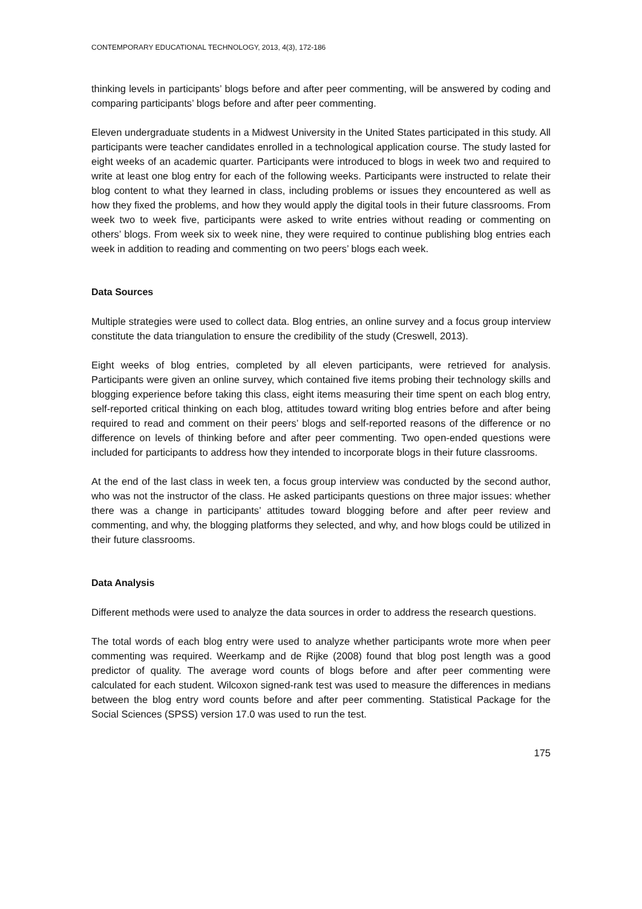CONTEMPORARY EDUCATIONAL TECHNOLOGY, 2013, 4(3), 172-186
thinking levels in participants’ blogs before and after peer commenting, will be answered by coding and comparing participants’ blogs before and after peer commenting.
Eleven undergraduate students in a Midwest University in the United States participated in this study. All participants were teacher candidates enrolled in a technological application course. The study lasted for eight weeks of an academic quarter. Participants were introduced to blogs in week two and required to write at least one blog entry for each of the following weeks. Participants were instructed to relate their blog content to what they learned in class, including problems or issues they encountered as well as how they fixed the problems, and how they would apply the digital tools in their future classrooms. From week two to week five, participants were asked to write entries without reading or commenting on others’ blogs. From week six to week nine, they were required to continue publishing blog entries each week in addition to reading and commenting on two peers’ blogs each week.
Data Sources
Multiple strategies were used to collect data. Blog entries, an online survey and a focus group interview constitute the data triangulation to ensure the credibility of the study (Creswell, 2013).
Eight weeks of blog entries, completed by all eleven participants, were retrieved for analysis. Participants were given an online survey, which contained five items probing their technology skills and blogging experience before taking this class, eight items measuring their time spent on each blog entry, self-reported critical thinking on each blog, attitudes toward writing blog entries before and after being required to read and comment on their peers’ blogs and self-reported reasons of the difference or no difference on levels of thinking before and after peer commenting. Two open-ended questions were included for participants to address how they intended to incorporate blogs in their future classrooms.
At the end of the last class in week ten, a focus group interview was conducted by the second author, who was not the instructor of the class. He asked participants questions on three major issues: whether there was a change in participants’ attitudes toward blogging before and after peer review and commenting, and why, the blogging platforms they selected, and why, and how blogs could be utilized in their future classrooms.
Data Analysis
Different methods were used to analyze the data sources in order to address the research questions.
The total words of each blog entry were used to analyze whether participants wrote more when peer commenting was required. Weerkamp and de Rijke (2008) found that blog post length was a good predictor of quality. The average word counts of blogs before and after peer commenting were calculated for each student. Wilcoxon signed-rank test was used to measure the differences in medians between the blog entry word counts before and after peer commenting. Statistical Package for the Social Sciences (SPSS) version 17.0 was used to run the test.
175